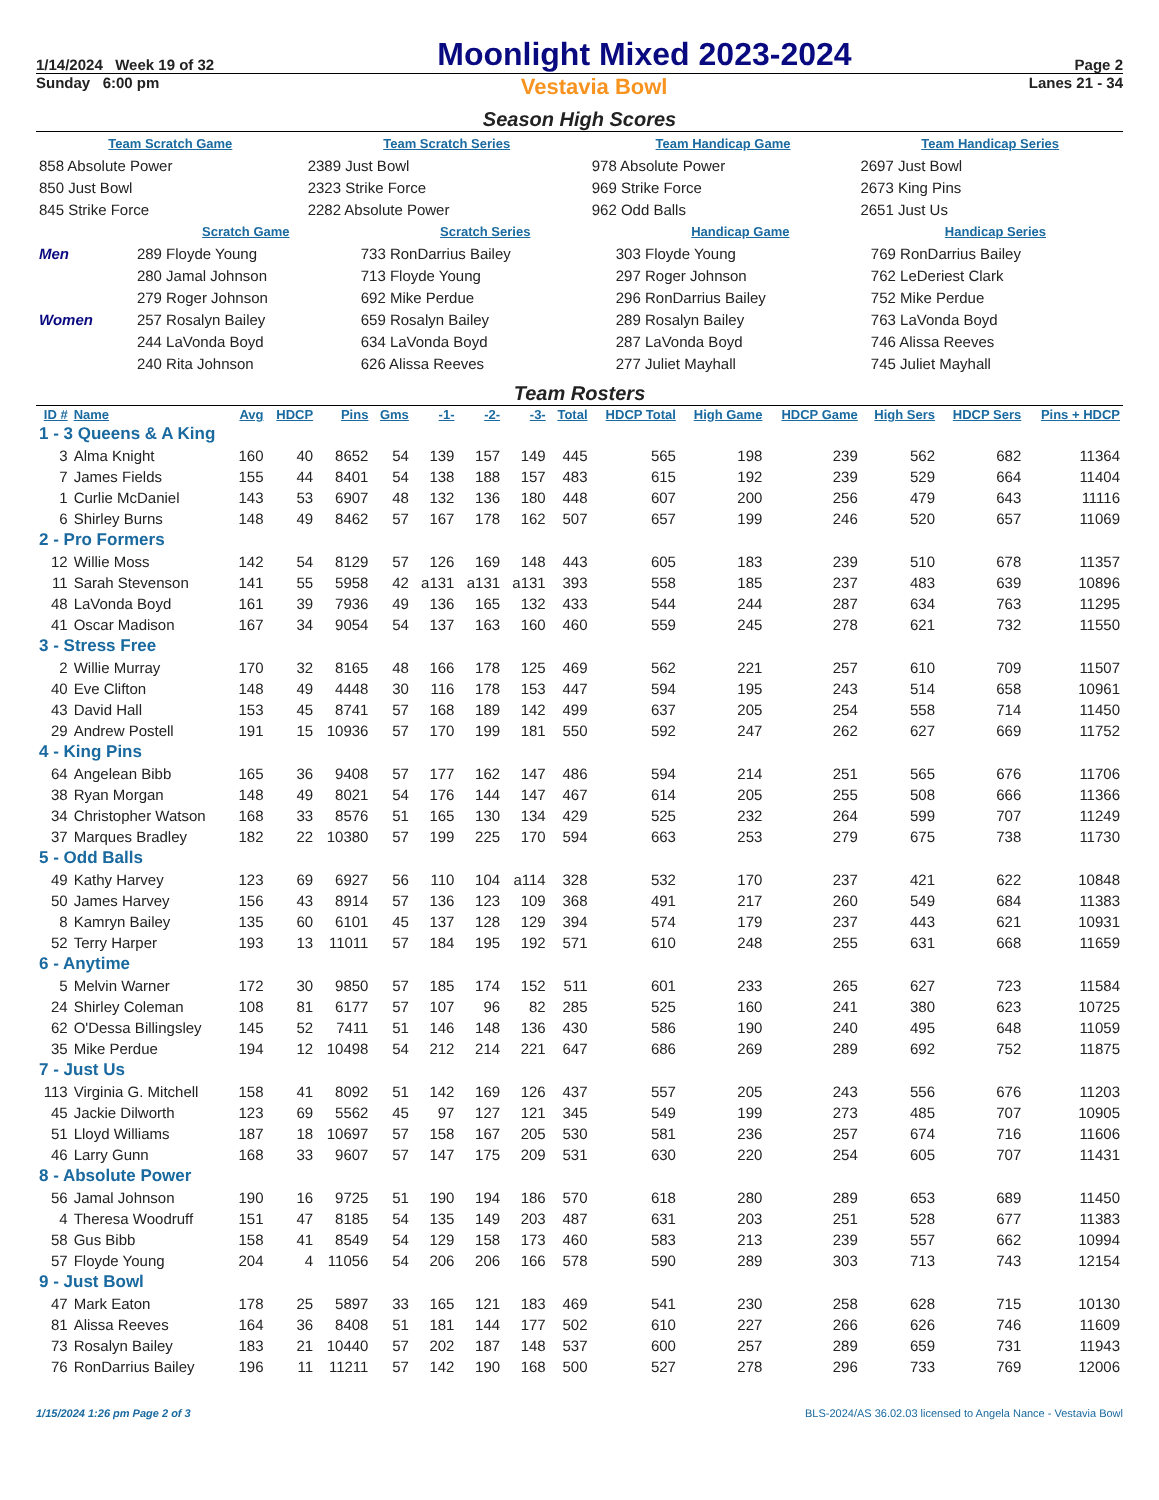1/14/2024 Week 19 of 32 Moonlight Mixed 2023-2024 Page 2
Sunday 6:00 pm Vestavia Bowl Lanes 21 - 34
Season High Scores
| Team Scratch Game | | Team Scratch Series | | Team Handicap Game | | Team Handicap Series | |
| 858 Absolute Power | | 2389 Just Bowl | | 978 Absolute Power | | 2697 Just Bowl | |
| 850 Just Bowl | | 2323 Strike Force | | 969 Strike Force | | 2673 King Pins | |
| 845 Strike Force | | 2282 Absolute Power | | 962 Odd Balls | | 2651 Just Us | |
| | Scratch Game | Scratch Series | Handicap Game | Handicap Series |
| Men | 289 Floyde Young | 733 RonDarrius Bailey | 303 Floyde Young | 769 RonDarrius Bailey |
| | 280 Jamal Johnson | 713 Floyde Young | 297 Roger Johnson | 762 LeDeriest Clark |
| | 279 Roger Johnson | 692 Mike Perdue | 296 RonDarrius Bailey | 752 Mike Perdue |
| Women | 257 Rosalyn Bailey | 659 Rosalyn Bailey | 289 Rosalyn Bailey | 763 LaVonda Boyd |
| | 244 LaVonda Boyd | 634 LaVonda Boyd | 287 LaVonda Boyd | 746 Alissa Reeves |
| | 240 Rita Johnson | 626 Alissa Reeves | 277 Juliet Mayhall | 745 Juliet Mayhall |
Team Rosters
| ID # | Name | Avg | HDCP | Pins | Gms | -1- | -2- | -3- | Total | HDCP Total | High Game | HDCP Game | High Sers | HDCP Sers | Pins + HDCP |
| --- | --- | --- | --- | --- | --- | --- | --- | --- | --- | --- | --- | --- | --- | --- | --- |
| 1 - 3 Queens & A King | | | | | | | | | | | | | | | |
| 3 | Alma Knight | 160 | 40 | 8652 | 54 | 139 | 157 | 149 | 445 | 565 | 198 | 239 | 562 | 682 | 11364 |
| 7 | James Fields | 155 | 44 | 8401 | 54 | 138 | 188 | 157 | 483 | 615 | 192 | 239 | 529 | 664 | 11404 |
| 1 | Curlie McDaniel | 143 | 53 | 6907 | 48 | 132 | 136 | 180 | 448 | 607 | 200 | 256 | 479 | 643 | 11116 |
| 6 | Shirley Burns | 148 | 49 | 8462 | 57 | 167 | 178 | 162 | 507 | 657 | 199 | 246 | 520 | 657 | 11069 |
| 2 - Pro Formers | | | | | | | | | | | | | | | |
| 12 | Willie Moss | 142 | 54 | 8129 | 57 | 126 | 169 | 148 | 443 | 605 | 183 | 239 | 510 | 678 | 11357 |
| 11 | Sarah Stevenson | 141 | 55 | 5958 | 42 | a131 | a131 | a131 | 393 | 558 | 185 | 237 | 483 | 639 | 10896 |
| 48 | LaVonda Boyd | 161 | 39 | 7936 | 49 | 136 | 165 | 132 | 433 | 544 | 244 | 287 | 634 | 763 | 11295 |
| 41 | Oscar Madison | 167 | 34 | 9054 | 54 | 137 | 163 | 160 | 460 | 559 | 245 | 278 | 621 | 732 | 11550 |
| 3 - Stress Free | | | | | | | | | | | | | | | |
| 2 | Willie Murray | 170 | 32 | 8165 | 48 | 166 | 178 | 125 | 469 | 562 | 221 | 257 | 610 | 709 | 11507 |
| 40 | Eve Clifton | 148 | 49 | 4448 | 30 | 116 | 178 | 153 | 447 | 594 | 195 | 243 | 514 | 658 | 10961 |
| 43 | David Hall | 153 | 45 | 8741 | 57 | 168 | 189 | 142 | 499 | 637 | 205 | 254 | 558 | 714 | 11450 |
| 29 | Andrew Postell | 191 | 15 | 10936 | 57 | 170 | 199 | 181 | 550 | 592 | 247 | 262 | 627 | 669 | 11752 |
| 4 - King Pins | | | | | | | | | | | | | | | |
| 64 | Angelean Bibb | 165 | 36 | 9408 | 57 | 177 | 162 | 147 | 486 | 594 | 214 | 251 | 565 | 676 | 11706 |
| 38 | Ryan Morgan | 148 | 49 | 8021 | 54 | 176 | 144 | 147 | 467 | 614 | 205 | 255 | 508 | 666 | 11366 |
| 34 | Christopher Watson | 168 | 33 | 8576 | 51 | 165 | 130 | 134 | 429 | 525 | 232 | 264 | 599 | 707 | 11249 |
| 37 | Marques Bradley | 182 | 22 | 10380 | 57 | 199 | 225 | 170 | 594 | 663 | 253 | 279 | 675 | 738 | 11730 |
| 5 - Odd Balls | | | | | | | | | | | | | | | |
| 49 | Kathy Harvey | 123 | 69 | 6927 | 56 | 110 | 104 | a114 | 328 | 532 | 170 | 237 | 421 | 622 | 10848 |
| 50 | James Harvey | 156 | 43 | 8914 | 57 | 136 | 123 | 109 | 368 | 491 | 217 | 260 | 549 | 684 | 11383 |
| 8 | Kamryn Bailey | 135 | 60 | 6101 | 45 | 137 | 128 | 129 | 394 | 574 | 179 | 237 | 443 | 621 | 10931 |
| 52 | Terry Harper | 193 | 13 | 11011 | 57 | 184 | 195 | 192 | 571 | 610 | 248 | 255 | 631 | 668 | 11659 |
| 6 - Anytime | | | | | | | | | | | | | | | |
| 5 | Melvin Warner | 172 | 30 | 9850 | 57 | 185 | 174 | 152 | 511 | 601 | 233 | 265 | 627 | 723 | 11584 |
| 24 | Shirley Coleman | 108 | 81 | 6177 | 57 | 107 | 96 | 82 | 285 | 525 | 160 | 241 | 380 | 623 | 10725 |
| 62 | O'Dessa Billingsley | 145 | 52 | 7411 | 51 | 146 | 148 | 136 | 430 | 586 | 190 | 240 | 495 | 648 | 11059 |
| 35 | Mike Perdue | 194 | 12 | 10498 | 54 | 212 | 214 | 221 | 647 | 686 | 269 | 289 | 692 | 752 | 11875 |
| 7 - Just Us | | | | | | | | | | | | | | | |
| 113 | Virginia G. Mitchell | 158 | 41 | 8092 | 51 | 142 | 169 | 126 | 437 | 557 | 205 | 243 | 556 | 676 | 11203 |
| 45 | Jackie Dilworth | 123 | 69 | 5562 | 45 | 97 | 127 | 121 | 345 | 549 | 199 | 273 | 485 | 707 | 10905 |
| 51 | Lloyd Williams | 187 | 18 | 10697 | 57 | 158 | 167 | 205 | 530 | 581 | 236 | 257 | 674 | 716 | 11606 |
| 46 | Larry Gunn | 168 | 33 | 9607 | 57 | 147 | 175 | 209 | 531 | 630 | 220 | 254 | 605 | 707 | 11431 |
| 8 - Absolute Power | | | | | | | | | | | | | | | |
| 56 | Jamal Johnson | 190 | 16 | 9725 | 51 | 190 | 194 | 186 | 570 | 618 | 280 | 289 | 653 | 689 | 11450 |
| 4 | Theresa Woodruff | 151 | 47 | 8185 | 54 | 135 | 149 | 203 | 487 | 631 | 203 | 251 | 528 | 677 | 11383 |
| 58 | Gus Bibb | 158 | 41 | 8549 | 54 | 129 | 158 | 173 | 460 | 583 | 213 | 239 | 557 | 662 | 10994 |
| 57 | Floyde Young | 204 | 4 | 11056 | 54 | 206 | 206 | 166 | 578 | 590 | 289 | 303 | 713 | 743 | 12154 |
| 9 - Just Bowl | | | | | | | | | | | | | | | |
| 47 | Mark Eaton | 178 | 25 | 5897 | 33 | 165 | 121 | 183 | 469 | 541 | 230 | 258 | 628 | 715 | 10130 |
| 81 | Alissa Reeves | 164 | 36 | 8408 | 51 | 181 | 144 | 177 | 502 | 610 | 227 | 266 | 626 | 746 | 11609 |
| 73 | Rosalyn Bailey | 183 | 21 | 10440 | 57 | 202 | 187 | 148 | 537 | 600 | 257 | 289 | 659 | 731 | 11943 |
| 76 | RonDarrius Bailey | 196 | 11 | 11211 | 57 | 142 | 190 | 168 | 500 | 527 | 278 | 296 | 733 | 769 | 12006 |
1/15/2024 1:26 pm Page 2 of 3 BLS-2024/AS 36.02.03 licensed to Angela Nance - Vestavia Bowl